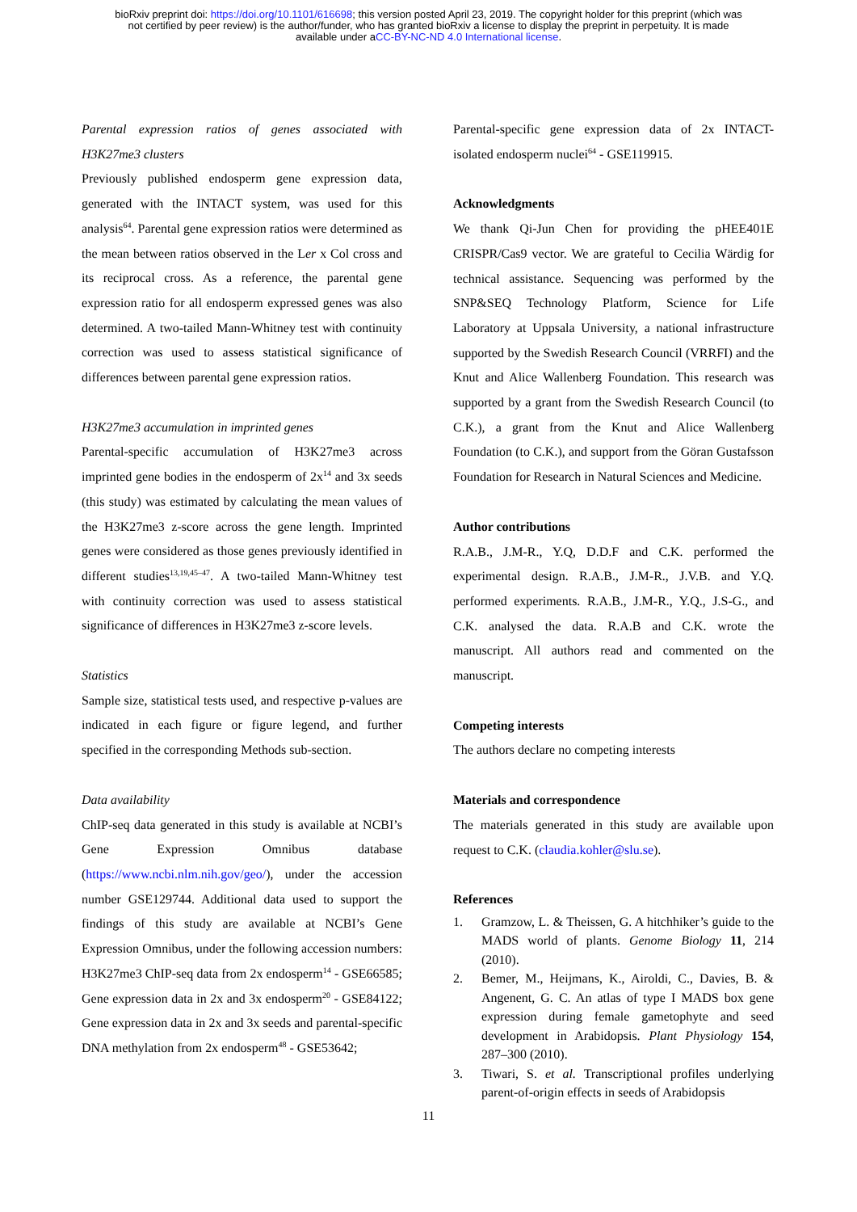bioRxiv preprint doi: https://doi.org/10.1101/616698; this version posted April 23, 2019. The copyright holder for this preprint (which was
not certified by peer review) is the author/funder, who has granted bioRxiv a license to display the preprint in perpetuity. It is made
available under aCC-BY-NC-ND 4.0 International license.
Parental expression ratios of genes associated with H3K27me3 clusters
Previously published endosperm gene expression data, generated with the INTACT system, was used for this analysis<sup>64</sup>. Parental gene expression ratios were determined as the mean between ratios observed in the Ler x Col cross and its reciprocal cross. As a reference, the parental gene expression ratio for all endosperm expressed genes was also determined. A two-tailed Mann-Whitney test with continuity correction was used to assess statistical significance of differences between parental gene expression ratios.
H3K27me3 accumulation in imprinted genes
Parental-specific accumulation of H3K27me3 across imprinted gene bodies in the endosperm of 2x<sup>14</sup> and 3x seeds (this study) was estimated by calculating the mean values of the H3K27me3 z-score across the gene length. Imprinted genes were considered as those genes previously identified in different studies<sup>13,19,45–47</sup>. A two-tailed Mann-Whitney test with continuity correction was used to assess statistical significance of differences in H3K27me3 z-score levels.
Statistics
Sample size, statistical tests used, and respective p-values are indicated in each figure or figure legend, and further specified in the corresponding Methods sub-section.
Data availability
ChIP-seq data generated in this study is available at NCBI’s Gene Expression Omnibus database (https://www.ncbi.nlm.nih.gov/geo/), under the accession number GSE129744. Additional data used to support the findings of this study are available at NCBI’s Gene Expression Omnibus, under the following accession numbers: H3K27me3 ChIP-seq data from 2x endosperm<sup>14</sup> - GSE66585; Gene expression data in 2x and 3x endosperm<sup>20</sup> - GSE84122; Gene expression data in 2x and 3x seeds and parental-specific DNA methylation from 2x endosperm<sup>48</sup> - GSE53642;
Parental-specific gene expression data of 2x INTACT-isolated endosperm nuclei<sup>64</sup> - GSE119915.
Acknowledgments
We thank Qi-Jun Chen for providing the pHEE401E CRISPR/Cas9 vector. We are grateful to Cecilia Wärdig for technical assistance. Sequencing was performed by the SNP&SEQ Technology Platform, Science for Life Laboratory at Uppsala University, a national infrastructure supported by the Swedish Research Council (VRRFI) and the Knut and Alice Wallenberg Foundation. This research was supported by a grant from the Swedish Research Council (to C.K.), a grant from the Knut and Alice Wallenberg Foundation (to C.K.), and support from the Göran Gustafsson Foundation for Research in Natural Sciences and Medicine.
Author contributions
R.A.B., J.M-R., Y.Q, D.D.F and C.K. performed the experimental design. R.A.B., J.M-R., J.V.B. and Y.Q. performed experiments. R.A.B., J.M-R., Y.Q., J.S-G., and C.K. analysed the data. R.A.B and C.K. wrote the manuscript. All authors read and commented on the manuscript.
Competing interests
The authors declare no competing interests
Materials and correspondence
The materials generated in this study are available upon request to C.K. (claudia.kohler@slu.se).
References
1. Gramzow, L. & Theissen, G. A hitchhiker’s guide to the MADS world of plants. Genome Biology 11, 214 (2010).
2. Bemer, M., Heijmans, K., Airoldi, C., Davies, B. & Angenent, G. C. An atlas of type I MADS box gene expression during female gametophyte and seed development in Arabidopsis. Plant Physiology 154, 287–300 (2010).
3. Tiwari, S. et al. Transcriptional profiles underlying parent-of-origin effects in seeds of Arabidopsis
11